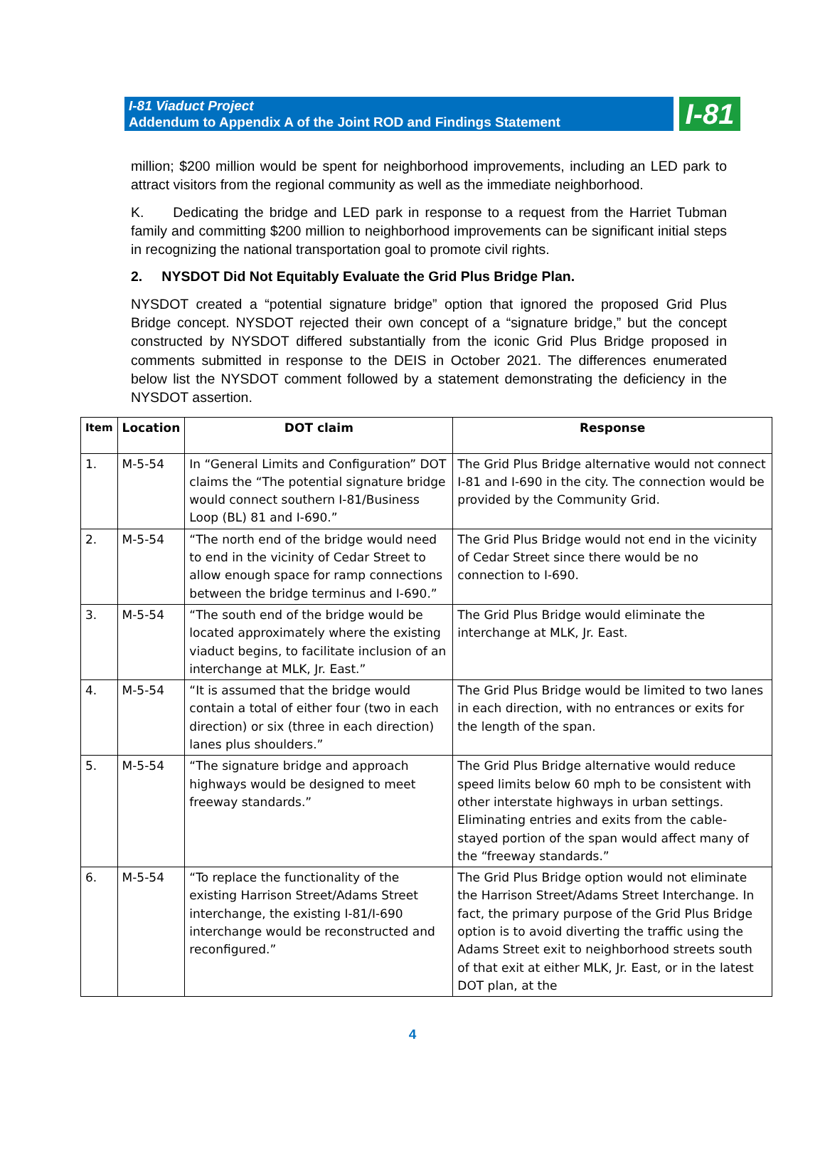I-81 Viaduct Project
Addendum to Appendix A of the Joint ROD and Findings Statement
I-81
million; $200 million would be spent for neighborhood improvements, including an LED park to attract visitors from the regional community as well as the immediate neighborhood.
K. Dedicating the bridge and LED park in response to a request from the Harriet Tubman family and committing $200 million to neighborhood improvements can be significant initial steps in recognizing the national transportation goal to promote civil rights.
2. NYSDOT Did Not Equitably Evaluate the Grid Plus Bridge Plan.
NYSDOT created a “potential signature bridge” option that ignored the proposed Grid Plus Bridge concept. NYSDOT rejected their own concept of a “signature bridge,” but the concept constructed by NYSDOT differed substantially from the iconic Grid Plus Bridge proposed in comments submitted in response to the DEIS in October 2021. The differences enumerated below list the NYSDOT comment followed by a statement demonstrating the deficiency in the NYSDOT assertion.
| Item | Location | DOT claim | Response |
| --- | --- | --- | --- |
| 1. | M-5-54 | In “General Limits and Configuration” DOT claims the “The potential signature bridge would connect southern I-81/Business Loop (BL) 81 and I-690.” | The Grid Plus Bridge alternative would not connect I-81 and I-690 in the city. The connection would be provided by the Community Grid. |
| 2. | M-5-54 | “The north end of the bridge would need to end in the vicinity of Cedar Street to allow enough space for ramp connections between the bridge terminus and I-690.” | The Grid Plus Bridge would not end in the vicinity of Cedar Street since there would be no connection to I-690. |
| 3. | M-5-54 | “The south end of the bridge would be located approximately where the existing viaduct begins, to facilitate inclusion of an interchange at MLK, Jr. East.” | The Grid Plus Bridge would eliminate the interchange at MLK, Jr. East. |
| 4. | M-5-54 | “It is assumed that the bridge would contain a total of either four (two in each direction) or six (three in each direction) lanes plus shoulders.” | The Grid Plus Bridge would be limited to two lanes in each direction, with no entrances or exits for the length of the span. |
| 5. | M-5-54 | “The signature bridge and approach highways would be designed to meet freeway standards.” | The Grid Plus Bridge alternative would reduce speed limits below 60 mph to be consistent with other interstate highways in urban settings. Eliminating entries and exits from the cable-stayed portion of the span would affect many of the “freeway standards.” |
| 6. | M-5-54 | “To replace the functionality of the existing Harrison Street/Adams Street interchange, the existing I-81/I-690 interchange would be reconstructed and reconfigured.” | The Grid Plus Bridge option would not eliminate the Harrison Street/Adams Street Interchange. In fact, the primary purpose of the Grid Plus Bridge option is to avoid diverting the traffic using the Adams Street exit to neighborhood streets south of that exit at either MLK, Jr. East, or in the latest DOT plan, at the |
4